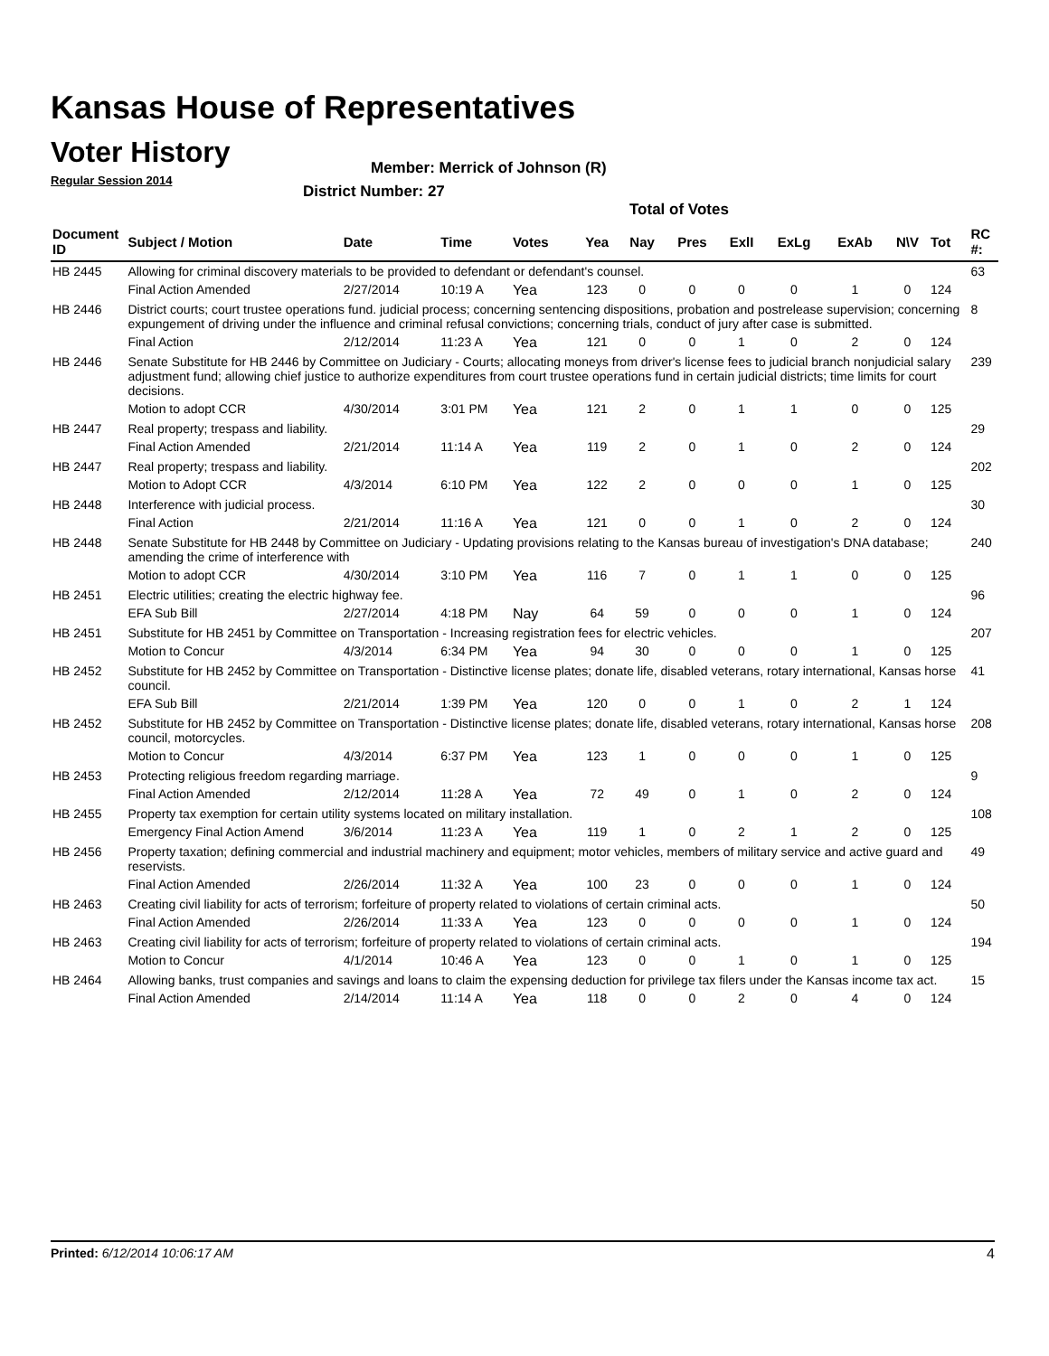Kansas House of Representatives
Voter History
Regular Session 2014
Member: Merrick of Johnson (R)
District Number: 27
Total of Votes
| Document ID | Subject / Motion | Date | Time | Votes | Yea | Nay | Pres | ExlI | ExLg | ExAb | N\V | Tot | RC #: |
| --- | --- | --- | --- | --- | --- | --- | --- | --- | --- | --- | --- | --- | --- |
| HB 2445 | Allowing for criminal discovery materials to be provided to defendant or defendant's counsel. | | | | | | | | | | | | 63 |
| | Final Action Amended | 2/27/2014 | 10:19 A | Yea | 123 | 0 | 0 | 0 | 0 | 1 | 0 | 124 | |
| HB 2446 | District courts; court trustee operations fund. judicial process; concerning sentencing dispositions, probation and postrelease supervision; concerning expungement of driving under the influence and criminal refusal convictions; concerning trials, conduct of jury after case is submitted. | | | | | | | | | | | | 8 |
| | Final Action | 2/12/2014 | 11:23 A | Yea | 121 | 0 | 0 | 1 | 0 | 2 | 0 | 124 | |
| HB 2446 | Senate Substitute for HB 2446 by Committee on Judiciary - Courts; allocating moneys from driver's license fees to judicial branch nonjudicial salary adjustment fund; allowing chief justice to authorize expenditures from court trustee operations fund in certain judicial districts; time limits for court decisions. | | | | | | | | | | | | 239 |
| | Motion to adopt CCR | 4/30/2014 | 3:01 PM | Yea | 121 | 2 | 0 | 1 | 1 | 0 | 0 | 125 | |
| HB 2447 | Real property; trespass and liability. | | | | | | | | | | | | 29 |
| | Final Action Amended | 2/21/2014 | 11:14 A | Yea | 119 | 2 | 0 | 1 | 0 | 2 | 0 | 124 | |
| HB 2447 | Real property; trespass and liability. | | | | | | | | | | | | 202 |
| | Motion to Adopt CCR | 4/3/2014 | 6:10 PM | Yea | 122 | 2 | 0 | 0 | 0 | 1 | 0 | 125 | |
| HB 2448 | Interference with judicial process. | | | | | | | | | | | | 30 |
| | Final Action | 2/21/2014 | 11:16 A | Yea | 121 | 0 | 0 | 1 | 0 | 2 | 0 | 124 | |
| HB 2448 | Senate Substitute for HB 2448 by Committee on Judiciary - Updating provisions relating to the Kansas bureau of investigation's DNA database; amending the crime of interference with | | | | | | | | | | | | 240 |
| | Motion to adopt CCR | 4/30/2014 | 3:10 PM | Yea | 116 | 7 | 0 | 1 | 1 | 0 | 0 | 125 | |
| HB 2451 | Electric utilities; creating the electric highway fee. | | | | | | | | | | | | 96 |
| | EFA Sub Bill | 2/27/2014 | 4:18 PM | Nay | 64 | 59 | 0 | 0 | 0 | 1 | 0 | 124 | |
| HB 2451 | Substitute for HB 2451 by Committee on Transportation - Increasing registration fees for electric vehicles. | | | | | | | | | | | | 207 |
| | Motion to Concur | 4/3/2014 | 6:34 PM | Yea | 94 | 30 | 0 | 0 | 0 | 1 | 0 | 125 | |
| HB 2452 | Substitute for HB 2452 by Committee on Transportation - Distinctive license plates; donate life, disabled veterans, rotary international, Kansas horse council. | | | | | | | | | | | | 41 |
| | EFA Sub Bill | 2/21/2014 | 1:39 PM | Yea | 120 | 0 | 0 | 1 | 0 | 2 | 1 | 124 | |
| HB 2452 | Substitute for HB 2452 by Committee on Transportation - Distinctive license plates; donate life, disabled veterans, rotary international, Kansas horse council, motorcycles. | | | | | | | | | | | | 208 |
| | Motion to Concur | 4/3/2014 | 6:37 PM | Yea | 123 | 1 | 0 | 0 | 0 | 1 | 0 | 125 | |
| HB 2453 | Protecting religious freedom regarding marriage. | | | | | | | | | | | | 9 |
| | Final Action Amended | 2/12/2014 | 11:28 A | Yea | 72 | 49 | 0 | 1 | 0 | 2 | 0 | 124 | |
| HB 2455 | Property tax exemption for certain utility systems located on military installation. | | | | | | | | | | | | 108 |
| | Emergency Final Action Amend | 3/6/2014 | 11:23 A | Yea | 119 | 1 | 0 | 2 | 1 | 2 | 0 | 125 | |
| HB 2456 | Property taxation; defining commercial and industrial machinery and equipment; motor vehicles, members of military service and active guard and reservists. | | | | | | | | | | | | 49 |
| | Final Action Amended | 2/26/2014 | 11:32 A | Yea | 100 | 23 | 0 | 0 | 0 | 1 | 0 | 124 | |
| HB 2463 | Creating civil liability for acts of terrorism; forfeiture of property related to violations of certain criminal acts. | | | | | | | | | | | | 50 |
| | Final Action Amended | 2/26/2014 | 11:33 A | Yea | 123 | 0 | 0 | 0 | 0 | 1 | 0 | 124 | |
| HB 2463 | Creating civil liability for acts of terrorism; forfeiture of property related to violations of certain criminal acts. | | | | | | | | | | | | 194 |
| | Motion to Concur | 4/1/2014 | 10:46 A | Yea | 123 | 0 | 0 | 1 | 0 | 1 | 0 | 125 | |
| HB 2464 | Allowing banks, trust companies and savings and loans to claim the expensing deduction for privilege tax filers under the Kansas income tax act. | | | | | | | | | | | | 15 |
| | Final Action Amended | 2/14/2014 | 11:14 A | Yea | 118 | 0 | 0 | 2 | 0 | 4 | 0 | 124 | |
Printed: 6/12/2014 10:06:17 AM 4